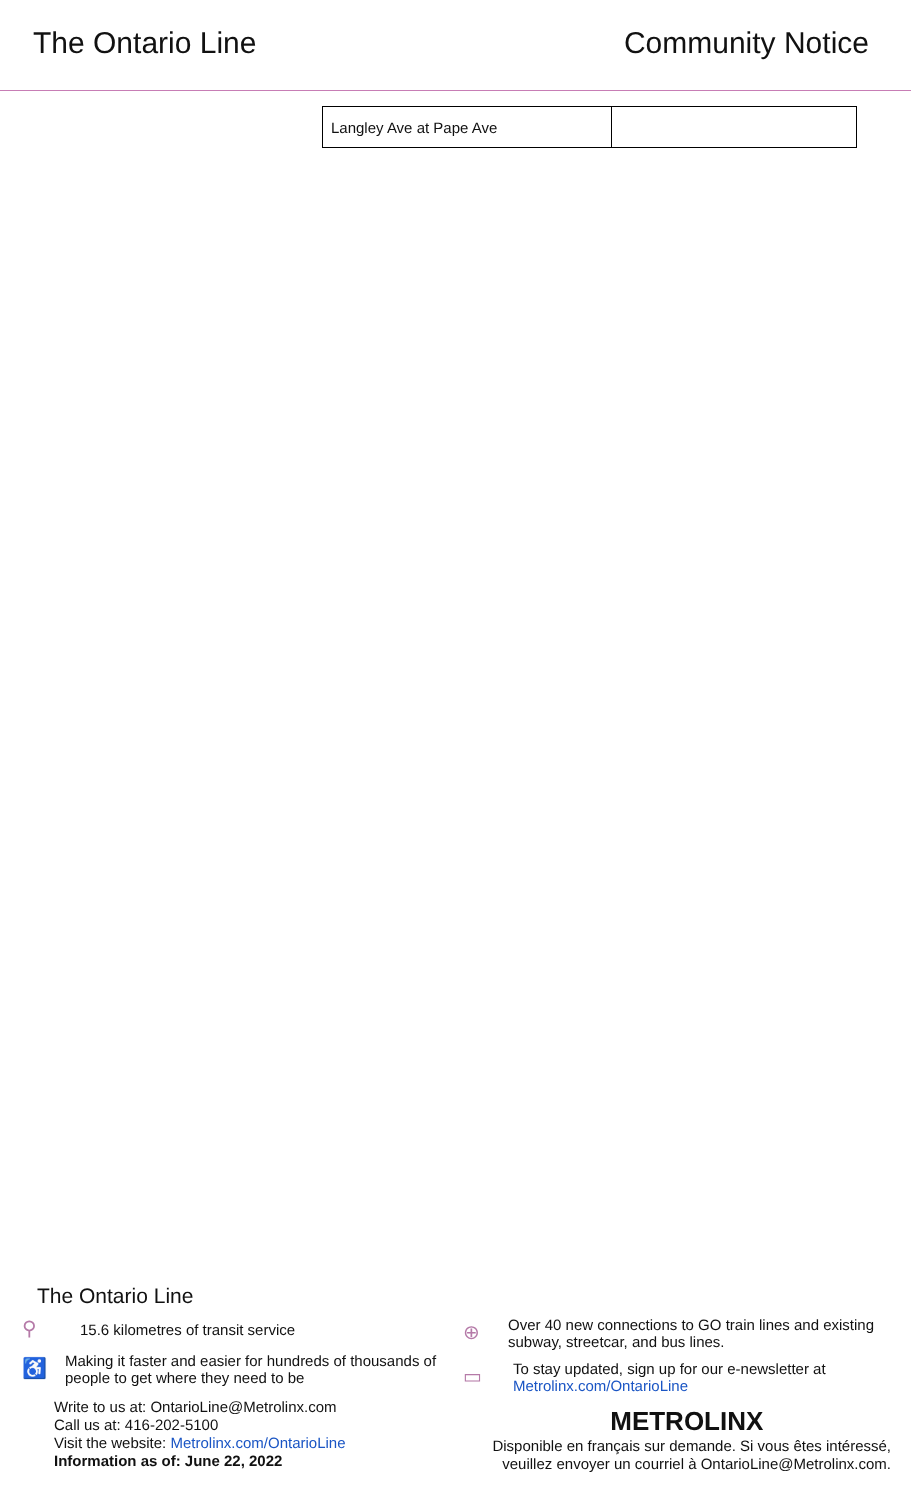The Ontario Line Community Notice
| Langley Ave at Pape Ave | |
The Ontario Line
⚲ 15.6 kilometres of transit service
♿ Making it faster and easier for hundreds of thousands of people to get where they need to be
Write to us at: OntarioLine@Metrolinx.com
Call us at: 416-202-5100
Visit the website: Metrolinx.com/OntarioLine
Information as of: June 22, 2022
⊕ Over 40 new connections to GO train lines and existing subway, streetcar, and bus lines.
▭ To stay updated, sign up for our e-newsletter at Metrolinx.com/OntarioLine
METROLINX
Disponible en français sur demande. Si vous êtes intéressé, veuillez envoyer un courriel à OntarioLine@Metrolinx.com.